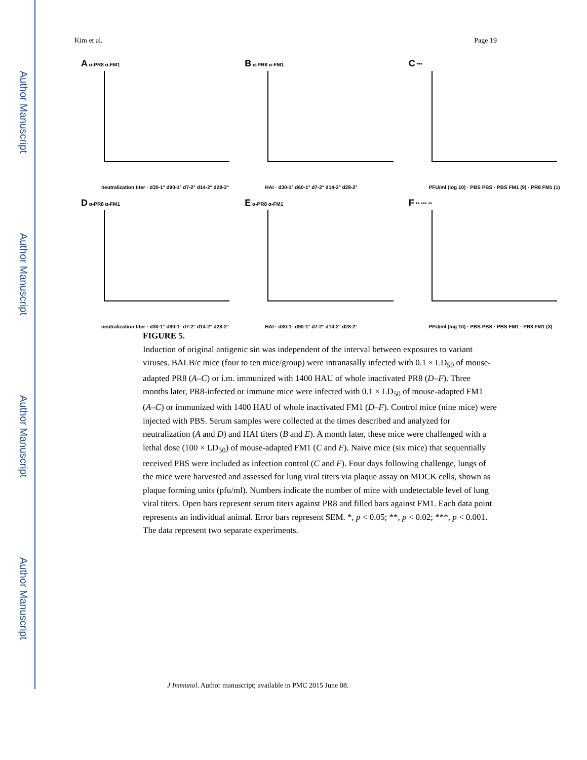Author Manuscript
Author Manuscript
Author Manuscript
Author Manuscript
Kim et al. Page 19
A α-PR8 α-FM1
neutralization titer · d30-1° d90-1° d7-2° d14-2° d28-2°
B α-PR8 α-FM1
HAI · d30-1° d60-1° d7-2° d14-2° d28-2°
C ***
PFU/ml (log 10) · PBS PBS · PBS FM1 (9) · PR8 FM1 (1)
D α-PR8 α-FM1
neutralization titer · d30-1° d90-1° d7-2° d14-2° d28-2°
E α-PR8 α-FM1
HAI · d30-1° d90-1° d7-2° d14-2° d28-2°
F ** *** **
PFU/ml (log 10) · PBS PBS · PBS FM1 · PR8 FM1 (3)
FIGURE 5.
Induction of original antigenic sin was independent of the interval between exposures to variant viruses. BALB/c mice (four to ten mice/group) were intranasally infected with 0.1 × LD<sub>50</sub> of mouse-adapted PR8 (A–C) or i.m. immunized with 1400 HAU of whole inactivated PR8 (D–F). Three months later, PR8-infected or immune mice were infected with 0.1 × LD<sub>50</sub> of mouse-adapted FM1 (A–C) or immunized with 1400 HAU of whole inactivated FM1 (D–F). Control mice (nine mice) were injected with PBS. Serum samples were collected at the times described and analyzed for neutralization (A and D) and HAI titers (B and E). A month later, these mice were challenged with a lethal dose (100 × LD<sub>50</sub>) of mouse-adapted FM1 (C and F). Naive mice (six mice) that sequentially received PBS were included as infection control (C and F). Four days following challenge, lungs of the mice were harvested and assessed for lung viral titers via plaque assay on MDCK cells, shown as plaque forming units (pfu/ml). Numbers indicate the number of mice with undetectable level of lung viral titers. Open bars represent serum titers against PR8 and filled bars against FM1. Each data point represents an individual animal. Error bars represent SEM. *, p < 0.05; **, p < 0.02; ***, p < 0.001. The data represent two separate experiments.
J Immunol. Author manuscript; available in PMC 2015 June 08.